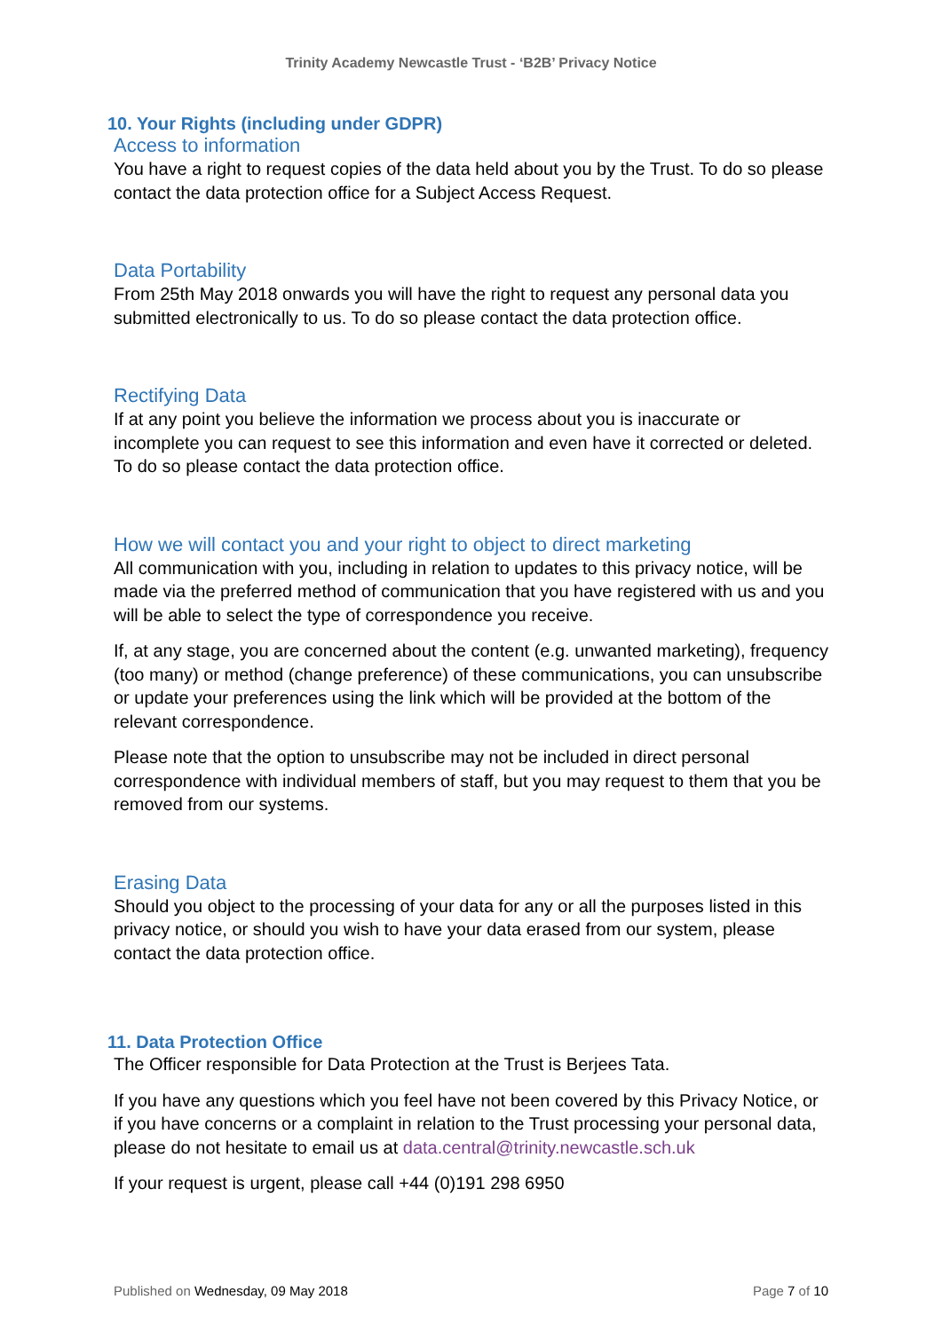Trinity Academy Newcastle Trust - ‘B2B’ Privacy Notice
10. Your Rights (including under GDPR)
Access to information
You have a right to request copies of the data held about you by the Trust. To do so please contact the data protection office for a Subject Access Request.
Data Portability
From 25th May 2018 onwards you will have the right to request any personal data you submitted electronically to us. To do so please contact the data protection office.
Rectifying Data
If at any point you believe the information we process about you is inaccurate or incomplete you can request to see this information and even have it corrected or deleted. To do so please contact the data protection office.
How we will contact you and your right to object to direct marketing
All communication with you, including in relation to updates to this privacy notice, will be made via the preferred method of communication that you have registered with us and you will be able to select the type of correspondence you receive.
If, at any stage, you are concerned about the content (e.g. unwanted marketing), frequency (too many) or method (change preference) of these communications, you can unsubscribe or update your preferences using the link which will be provided at the bottom of the relevant correspondence.
Please note that the option to unsubscribe may not be included in direct personal correspondence with individual members of staff, but you may request to them that you be removed from our systems.
Erasing Data
Should you object to the processing of your data for any or all the purposes listed in this privacy notice, or should you wish to have your data erased from our system, please contact the data protection office.
11. Data Protection Office
The Officer responsible for Data Protection at the Trust is Berjees Tata.
If you have any questions which you feel have not been covered by this Privacy Notice, or if you have concerns or a complaint in relation to the Trust processing your personal data, please do not hesitate to email us at data.central@trinity.newcastle.sch.uk
If your request is urgent, please call +44 (0)191 298 6950
Published on Wednesday, 09 May 2018 Page 7 of 10